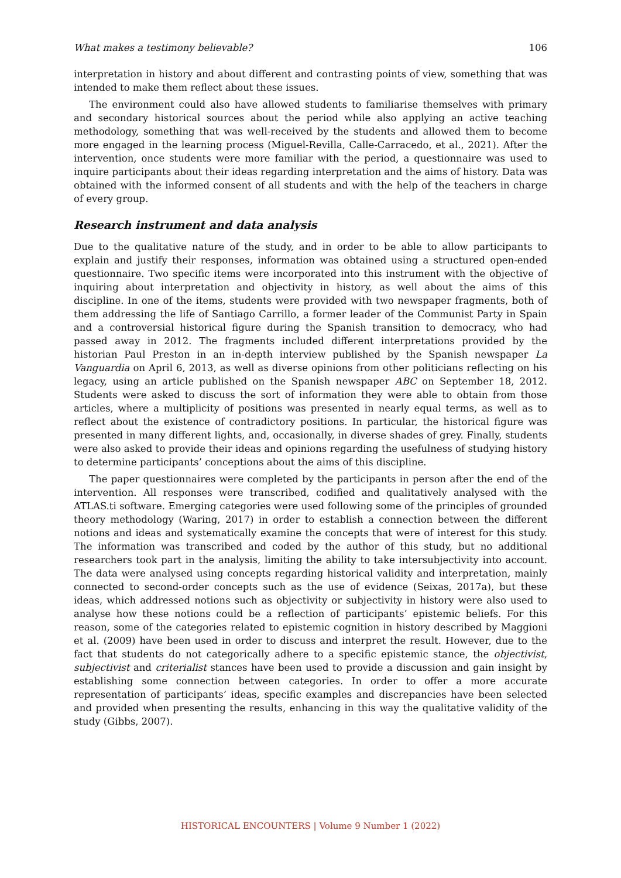What makes a testimony believable? 106
interpretation in history and about different and contrasting points of view, something that was intended to make them reflect about these issues.
The environment could also have allowed students to familiarise themselves with primary and secondary historical sources about the period while also applying an active teaching methodology, something that was well-received by the students and allowed them to become more engaged in the learning process (Miguel-Revilla, Calle-Carracedo, et al., 2021). After the intervention, once students were more familiar with the period, a questionnaire was used to inquire participants about their ideas regarding interpretation and the aims of history. Data was obtained with the informed consent of all students and with the help of the teachers in charge of every group.
Research instrument and data analysis
Due to the qualitative nature of the study, and in order to be able to allow participants to explain and justify their responses, information was obtained using a structured open-ended questionnaire. Two specific items were incorporated into this instrument with the objective of inquiring about interpretation and objectivity in history, as well about the aims of this discipline. In one of the items, students were provided with two newspaper fragments, both of them addressing the life of Santiago Carrillo, a former leader of the Communist Party in Spain and a controversial historical figure during the Spanish transition to democracy, who had passed away in 2012. The fragments included different interpretations provided by the historian Paul Preston in an in-depth interview published by the Spanish newspaper La Vanguardia on April 6, 2013, as well as diverse opinions from other politicians reflecting on his legacy, using an article published on the Spanish newspaper ABC on September 18, 2012. Students were asked to discuss the sort of information they were able to obtain from those articles, where a multiplicity of positions was presented in nearly equal terms, as well as to reflect about the existence of contradictory positions. In particular, the historical figure was presented in many different lights, and, occasionally, in diverse shades of grey. Finally, students were also asked to provide their ideas and opinions regarding the usefulness of studying history to determine participants’ conceptions about the aims of this discipline.
The paper questionnaires were completed by the participants in person after the end of the intervention. All responses were transcribed, codified and qualitatively analysed with the ATLAS.ti software. Emerging categories were used following some of the principles of grounded theory methodology (Waring, 2017) in order to establish a connection between the different notions and ideas and systematically examine the concepts that were of interest for this study. The information was transcribed and coded by the author of this study, but no additional researchers took part in the analysis, limiting the ability to take intersubjectivity into account. The data were analysed using concepts regarding historical validity and interpretation, mainly connected to second-order concepts such as the use of evidence (Seixas, 2017a), but these ideas, which addressed notions such as objectivity or subjectivity in history were also used to analyse how these notions could be a reflection of participants’ epistemic beliefs. For this reason, some of the categories related to epistemic cognition in history described by Maggioni et al. (2009) have been used in order to discuss and interpret the result. However, due to the fact that students do not categorically adhere to a specific epistemic stance, the objectivist, subjectivist and criterialist stances have been used to provide a discussion and gain insight by establishing some connection between categories. In order to offer a more accurate representation of participants’ ideas, specific examples and discrepancies have been selected and provided when presenting the results, enhancing in this way the qualitative validity of the study (Gibbs, 2007).
HISTORICAL ENCOUNTERS | Volume 9 Number 1 (2022)